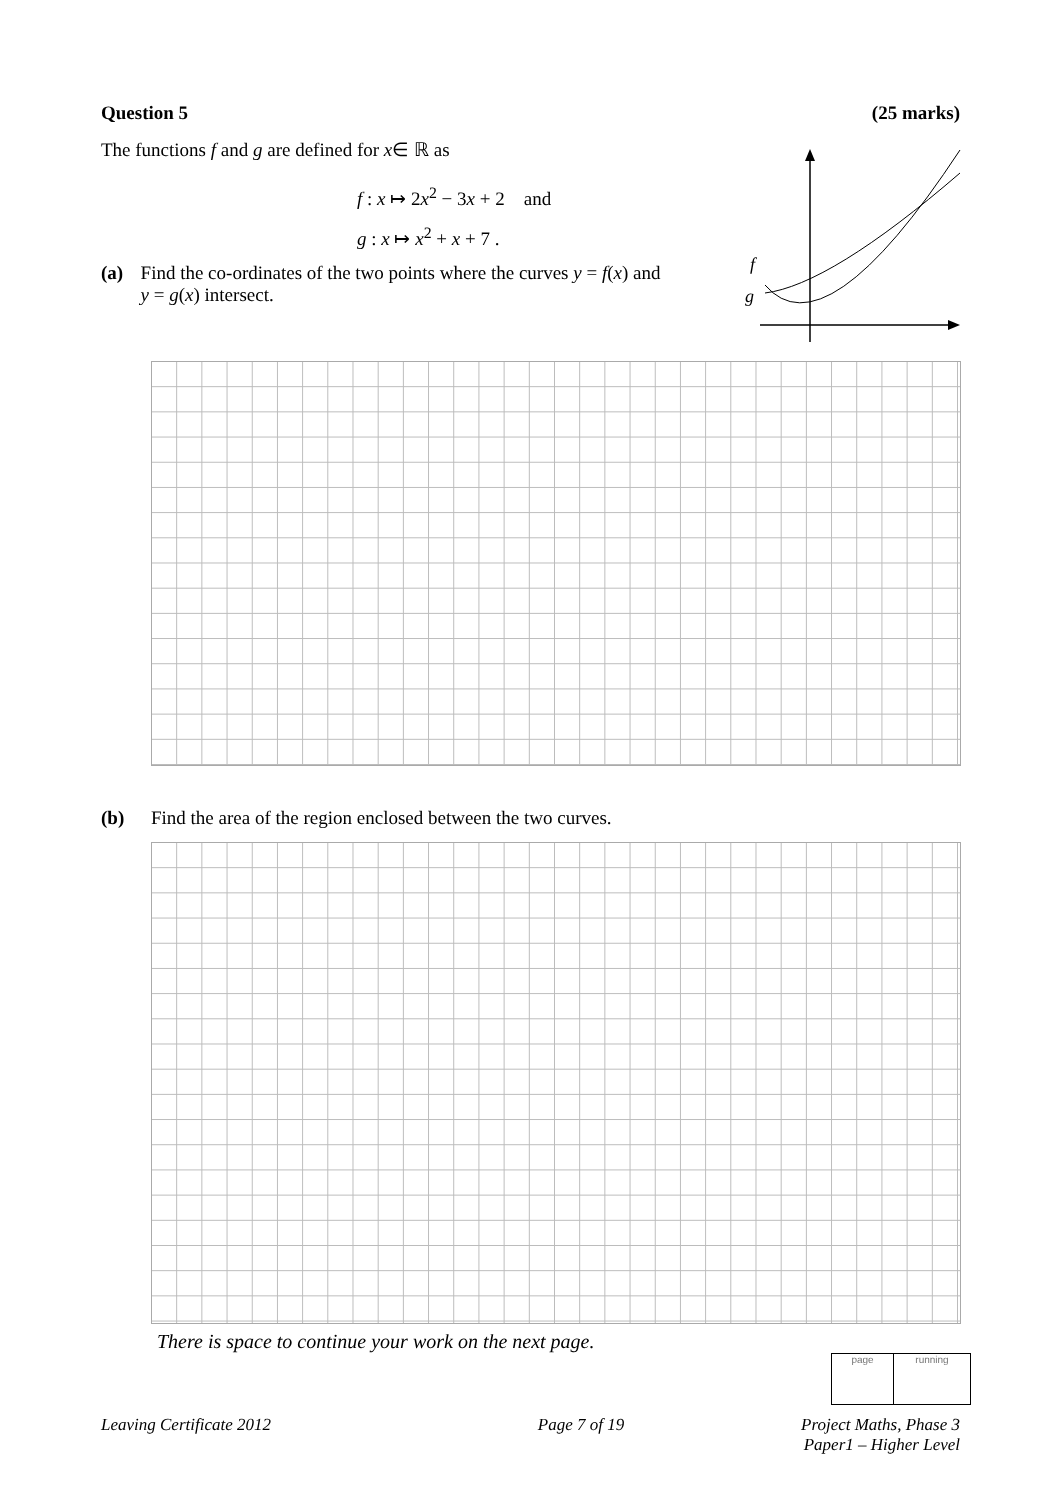Question 5 (25 marks)
The functions f and g are defined for x∈ ℝ as
f : x ↦ 2x<sup>2</sup> − 3x + 2 and
g : x ↦ x<sup>2</sup> + x + 7 .
(a) Find the co-ordinates of the two points where the curves y = f(x) and y = g(x) intersect.
f
g
(b) Find the area of the region enclosed between the two curves.
There is space to continue your work on the next page.
page running
Leaving Certificate 2012 Page 7 of 19 Project Maths, Phase 3
Paper1 – Higher Level